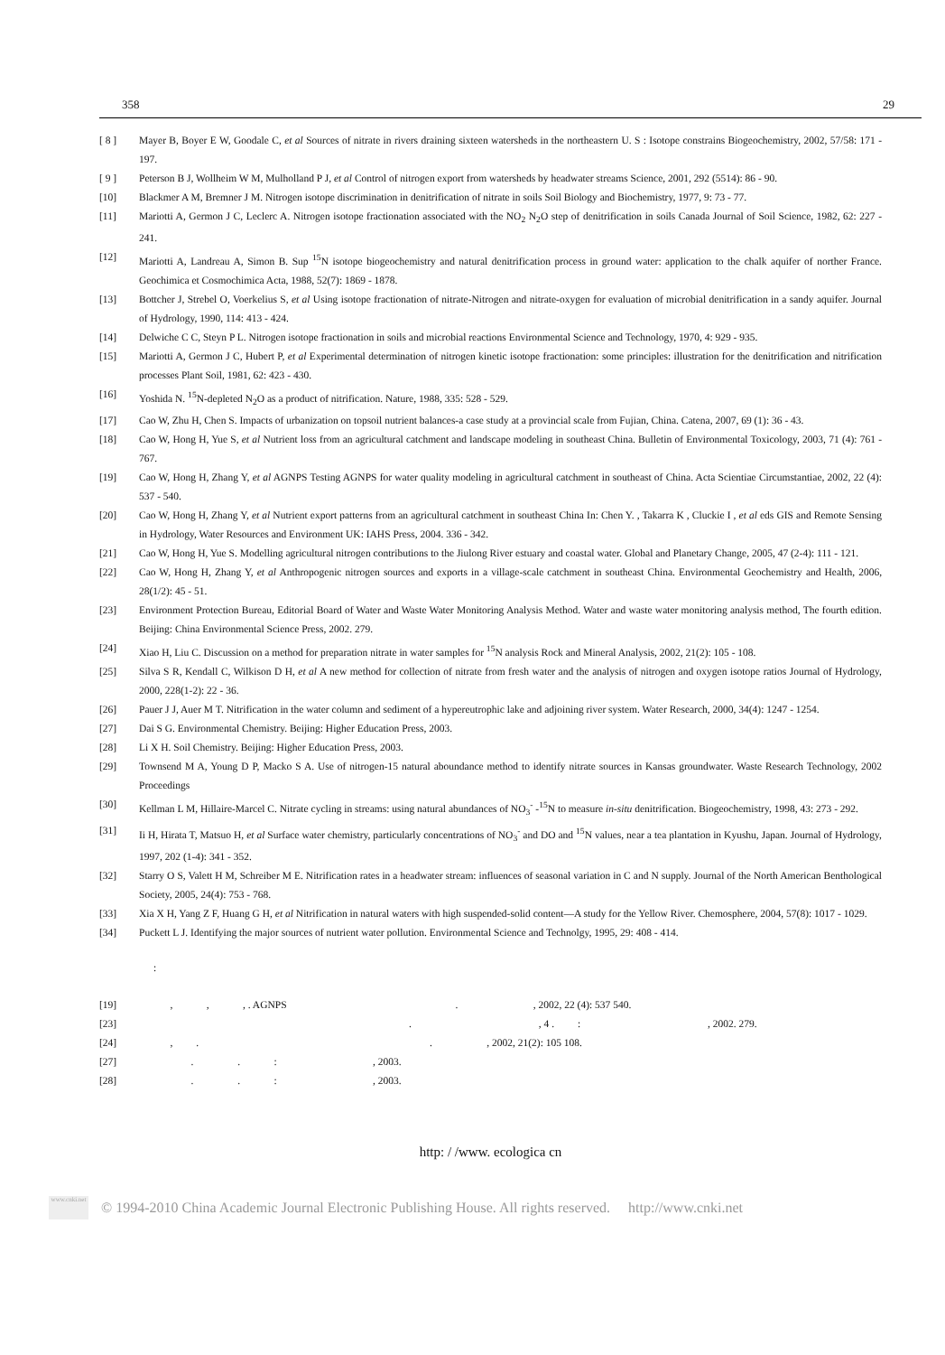358 29
[ 8 ] Mayer B, Boyer E W, Goodale C, et al Sources of nitrate in rivers draining sixteen watersheds in the northeastern U. S : Isotope constrains Biogeochemistry, 2002, 57/58: 171 - 197.
[ 9 ] Peterson B J, Wollheim W M, Mulholland P J, et al Control of nitrogen export from watersheds by headwater streams Science, 2001, 292 (5514): 86 - 90.
[10] Blackmer A M, Bremner J M. Nitrogen isotope discrimination in denitrification of nitrate in soils Soil Biology and Biochemistry, 1977, 9: 73 - 77.
[11] Mariotti A, Germon J C, Leclerc A. Nitrogen isotope fractionation associated with the NO<sub>2</sub> N<sub>2</sub>O step of denitrification in soils Canada Journal of Soil Science, 1982, 62: 227 - 241.
[12] Mariotti A, Landreau A, Simon B. Sup <sup>15</sup>N isotope biogeochemistry and natural denitrification process in ground water: application to the chalk aquifer of norther France. Geochimica et Cosmochimica Acta, 1988, 52(7): 1869 - 1878.
[13] Bottcher J, Strebel O, Voerkelius S, et al Using isotope fractionation of nitrate-Nitrogen and nitrate-oxygen for evaluation of microbial denitrification in a sandy aquifer. Journal of Hydrology, 1990, 114: 413 - 424.
[14] Delwiche C C, Steyn P L. Nitrogen isotope fractionation in soils and microbial reactions Environmental Science and Technology, 1970, 4: 929 - 935.
[15] Mariotti A, Germon J C, Hubert P, et al Experimental determination of nitrogen kinetic isotope fractionation: some principles: illustration for the denitrification and nitrification processes Plant Soil, 1981, 62: 423 - 430.
[16] Yoshida N. <sup>15</sup>N-depleted N<sub>2</sub>O as a product of nitrification. Nature, 1988, 335: 528 - 529.
[17] Cao W, Zhu H, Chen S. Impacts of urbanization on topsoil nutrient balances-a case study at a provincial scale from Fujian, China. Catena, 2007, 69 (1): 36 - 43.
[18] Cao W, Hong H, Yue S, et al Nutrient loss from an agricultural catchment and landscape modeling in southeast China. Bulletin of Environmental Toxicology, 2003, 71 (4): 761 - 767.
[19] Cao W, Hong H, Zhang Y, et al AGNPS Testing AGNPS for water quality modeling in agricultural catchment in southeast of China. Acta Scientiae Circumstantiae, 2002, 22 (4): 537 - 540.
[20] Cao W, Hong H, Zhang Y, et al Nutrient export patterns from an agricultural catchment in southeast China In: Chen Y. , Takarra K , Cluckie I , et al eds GIS and Remote Sensing in Hydrology, Water Resources and Environment UK: IAHS Press, 2004. 336 - 342.
[21] Cao W, Hong H, Yue S. Modelling agricultural nitrogen contributions to the Jiulong River estuary and coastal water. Global and Planetary Change, 2005, 47 (2-4): 111 - 121.
[22] Cao W, Hong H, Zhang Y, et al Anthropogenic nitrogen sources and exports in a village-scale catchment in southeast China. Environmental Geochemistry and Health, 2006, 28(1/2): 45 - 51.
[23] Environment Protection Bureau, Editorial Board of Water and Waste Water Monitoring Analysis Method. Water and waste water monitoring analysis method, The fourth edition. Beijing: China Environmental Science Press, 2002. 279.
[24] Xiao H, Liu C. Discussion on a method for preparation nitrate in water samples for <sup>15</sup>N analysis Rock and Mineral Analysis, 2002, 21(2): 105 - 108.
[25] Silva S R, Kendall C, Wilkison D H, et al A new method for collection of nitrate from fresh water and the analysis of nitrogen and oxygen isotope ratios Journal of Hydrology, 2000, 228(1-2): 22 - 36.
[26] Pauer J J, Auer M T. Nitrification in the water column and sediment of a hypereutrophic lake and adjoining river system. Water Research, 2000, 34(4): 1247 - 1254.
[27] Dai S G. Environmental Chemistry. Beijing: Higher Education Press, 2003.
[28] Li X H. Soil Chemistry. Beijing: Higher Education Press, 2003.
[29] Townsend M A, Young D P, Macko S A. Use of nitrogen-15 natural aboundance method to identify nitrate sources in Kansas groundwater. Waste Research Technology, 2002 Proceedings
[30] Kellman L M, Hillaire-Marcel C. Nitrate cycling in streams: using natural abundances of NO<sub>3</sub><sup>-</sup> -<sup>15</sup>N to measure in-situ denitrification. Biogeochemistry, 1998, 43: 273 - 292.
[31] Ii H, Hirata T, Matsuo H, et al Surface water chemistry, particularly concentrations of NO<sub>3</sub><sup>-</sup> and DO and <sup>15</sup>N values, near a tea plantation in Kyushu, Japan. Journal of Hydrology, 1997, 202 (1-4): 341 - 352.
[32] Starry O S, Valett H M, Schreiber M E. Nitrification rates in a headwater stream: influences of seasonal variation in C and N supply. Journal of the North American Benthological Society, 2005, 24(4): 753 - 768.
[33] Xia X H, Yang Z F, Huang G H, et al Nitrification in natural waters with high suspended-solid content—A study for the Yellow River. Chemosphere, 2004, 57(8): 1017 - 1029.
[34] Puckett L J. Identifying the major sources of nutrient water pollution. Environmental Science and Technolgy, 1995, 29: 408 - 414.
:
[19]   ,    ,    , . AGNPS                 .        , 2002, 22 (4): 537 540.
[23]                          .             , 4 .   :             , 2002. 279.
[24]   ,   .                       .      , 2002, 21(2): 105 108.
[27]     .     .    :          , 2003.
[28]     .     .    :          , 2003.
http: / /www. ecologica cn
www.cnki.net
© 1994-2010 China Academic Journal Electronic Publishing House. All rights reserved.  http://www.cnki.net